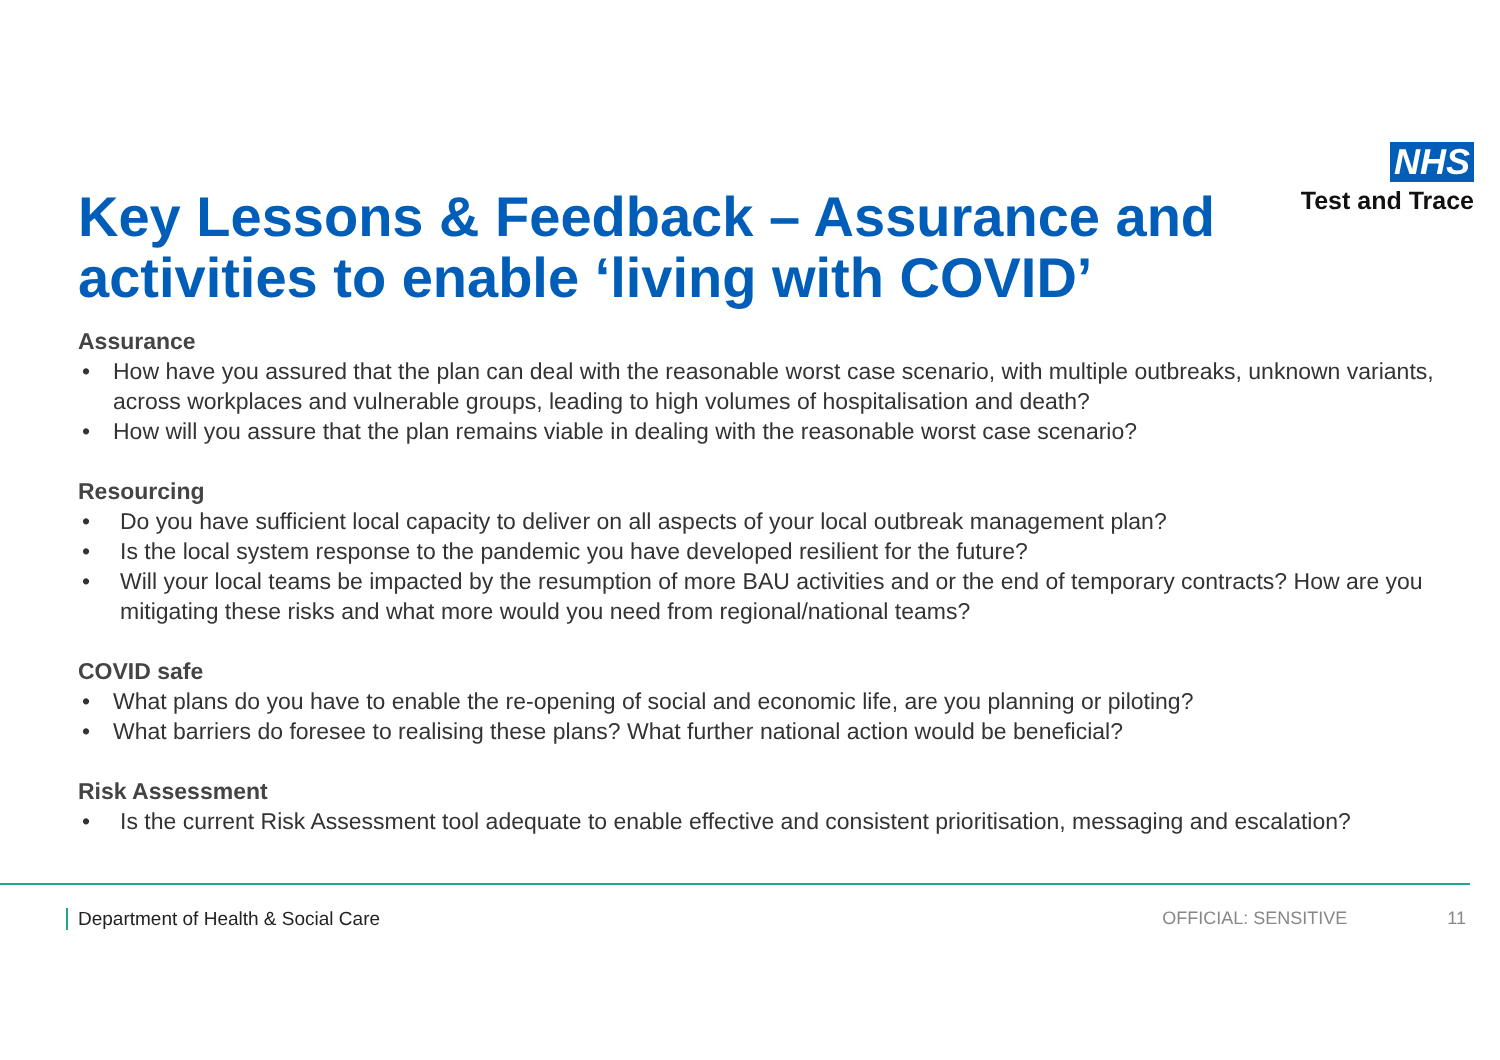NHS
Test and Trace
Key Lessons & Feedback – Assurance and activities to enable ‘living with COVID’
Assurance
• How have you assured that the plan can deal with the reasonable worst case scenario, with multiple outbreaks, unknown variants, across workplaces and vulnerable groups, leading to high volumes of hospitalisation and death?
• How will you assure that the plan remains viable in dealing with the reasonable worst case scenario?
Resourcing
• Do you have sufficient local capacity to deliver on all aspects of your local outbreak management plan?
• Is the local system response to the pandemic you have developed resilient for the future?
• Will your local teams be impacted by the resumption of more BAU activities and or the end of temporary contracts? How are you mitigating these risks and what more would you need from regional/national teams?
COVID safe
• What plans do you have to enable the re-opening of social and economic life, are you planning or piloting?
• What barriers do foresee to realising these plans? What further national action would be beneficial?
Risk Assessment
• Is the current Risk Assessment tool adequate to enable effective and consistent prioritisation, messaging and escalation?
Department of Health & Social Care
OFFICIAL: SENSITIVE 11